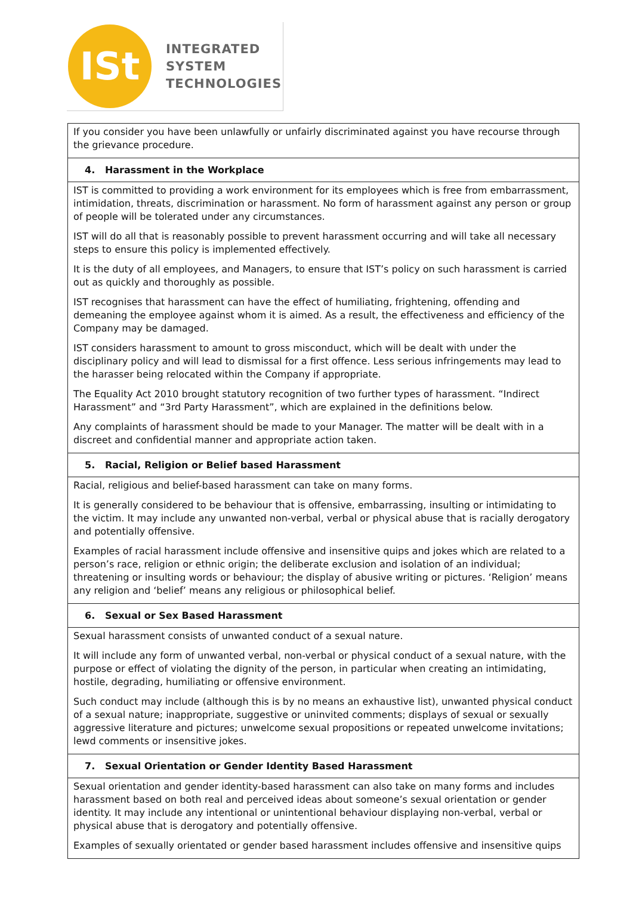ISt
INTEGRATED
SYSTEM
TECHNOLOGIES
| If you consider you have been unlawfully or unfairly discriminated against you have recourse through the grievance procedure. |
| 4. Harassment in the Workplace |
| IST is committed to providing a work environment for its employees which is free from embarrassment, intimidation, threats, discrimination or harassment. No form of harassment against any person or group of people will be tolerated under any circumstances. IST will do all that is reasonably possible to prevent harassment occurring and will take all necessary steps to ensure this policy is implemented effectively. It is the duty of all employees, and Managers, to ensure that IST’s policy on such harassment is carried out as quickly and thoroughly as possible. IST recognises that harassment can have the effect of humiliating, frightening, offending and demeaning the employee against whom it is aimed. As a result, the effectiveness and efficiency of the Company may be damaged. IST considers harassment to amount to gross misconduct, which will be dealt with under the disciplinary policy and will lead to dismissal for a first offence. Less serious infringements may lead to the harasser being relocated within the Company if appropriate. The Equality Act 2010 brought statutory recognition of two further types of harassment. “Indirect Harassment” and “3rd Party Harassment”, which are explained in the definitions below. Any complaints of harassment should be made to your Manager. The matter will be dealt with in a discreet and confidential manner and appropriate action taken. |
| 5. Racial, Religion or Belief based Harassment |
| Racial, religious and belief-based harassment can take on many forms. It is generally considered to be behaviour that is offensive, embarrassing, insulting or intimidating to the victim. It may include any unwanted non-verbal, verbal or physical abuse that is racially derogatory and potentially offensive. Examples of racial harassment include offensive and insensitive quips and jokes which are related to a person’s race, religion or ethnic origin; the deliberate exclusion and isolation of an individual; threatening or insulting words or behaviour; the display of abusive writing or pictures. ‘Religion’ means any religion and ‘belief’ means any religious or philosophical belief. |
| 6. Sexual or Sex Based Harassment |
| Sexual harassment consists of unwanted conduct of a sexual nature. It will include any form of unwanted verbal, non-verbal or physical conduct of a sexual nature, with the purpose or effect of violating the dignity of the person, in particular when creating an intimidating, hostile, degrading, humiliating or offensive environment. Such conduct may include (although this is by no means an exhaustive list), unwanted physical conduct of a sexual nature; inappropriate, suggestive or uninvited comments; displays of sexual or sexually aggressive literature and pictures; unwelcome sexual propositions or repeated unwelcome invitations; lewd comments or insensitive jokes. |
| 7. Sexual Orientation or Gender Identity Based Harassment |
| Sexual orientation and gender identity-based harassment can also take on many forms and includes harassment based on both real and perceived ideas about someone’s sexual orientation or gender identity. It may include any intentional or unintentional behaviour displaying non-verbal, verbal or physical abuse that is derogatory and potentially offensive. Examples of sexually orientated or gender based harassment includes offensive and insensitive quips |